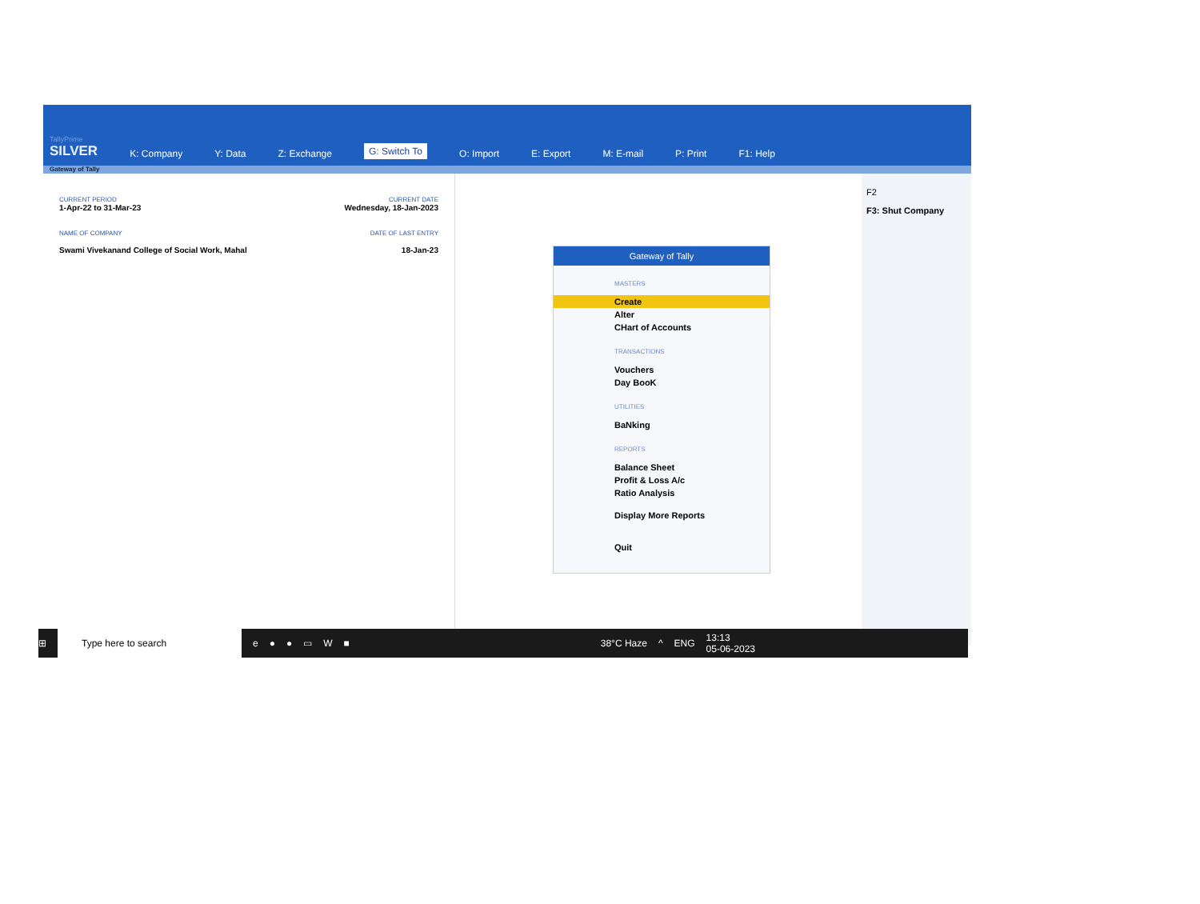TallyPrime
SILVER
K: Company Y: Data Z: Exchange G: Switch To O: Import E: Export M: E-mail P: Print F1: Help
Gateway of Tally
CURRENT PERIOD CURRENT DATE
1-Apr-22 to 31-Mar-23 Wednesday, 18-Jan-2023
NAME OF COMPANY DATE OF LAST ENTRY
Swami Vivekanand College of Social Work, Mahal 18-Jan-23
Gateway of Tally
MASTERS
Create
Alter
CHart of Accounts
TRANSACTIONS
Vouchers
Day BooK
UTILITIES
BaNking
REPORTS
Balance Sheet
Profit & Loss A/c
Ratio Analysis
Display More Reports
Quit
F2
F3: Shut Company
⊞
Type here to search
e ● ● ▭ W ■ 38°C Haze ^ ENG 13:13
05-06-2023